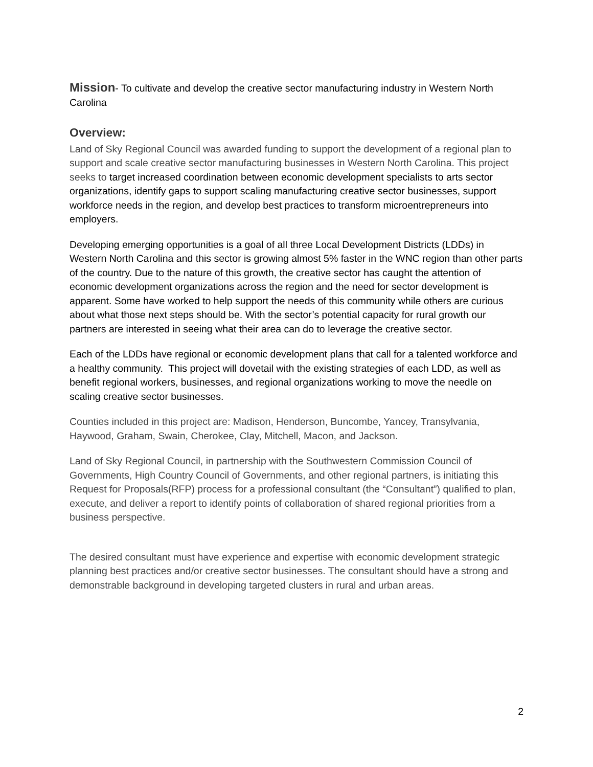Mission
- To cultivate and develop the creative sector manufacturing industry in Western North Carolina
Overview:
Land of Sky Regional Council was awarded funding to support the development of a regional plan to support and scale creative sector manufacturing businesses in Western North Carolina. This project seeks to target increased coordination between economic development specialists to arts sector organizations, identify gaps to support scaling manufacturing creative sector businesses, support workforce needs in the region, and develop best practices to transform microentrepreneurs into employers.
Developing emerging opportunities is a goal of all three Local Development Districts (LDDs) in Western North Carolina and this sector is growing almost 5% faster in the WNC region than other parts of the country. Due to the nature of this growth, the creative sector has caught the attention of economic development organizations across the region and the need for sector development is apparent. Some have worked to help support the needs of this community while others are curious about what those next steps should be. With the sector’s potential capacity for rural growth our partners are interested in seeing what their area can do to leverage the creative sector.
Each of the LDDs have regional or economic development plans that call for a talented workforce and a healthy community. This project will dovetail with the existing strategies of each LDD, as well as benefit regional workers, businesses, and regional organizations working to move the needle on scaling creative sector businesses.
Counties included in this project are: Madison, Henderson, Buncombe, Yancey, Transylvania, Haywood, Graham, Swain, Cherokee, Clay, Mitchell, Macon, and Jackson.
Land of Sky Regional Council, in partnership with the Southwestern Commission Council of Governments, High Country Council of Governments, and other regional partners, is initiating this Request for Proposals(RFP) process for a professional consultant (the “Consultant”) qualified to plan, execute, and deliver a report to identify points of collaboration of shared regional priorities from a business perspective.
The desired consultant must have experience and expertise with economic development strategic planning best practices and/or creative sector businesses. The consultant should have a strong and demonstrable background in developing targeted clusters in rural and urban areas.
2